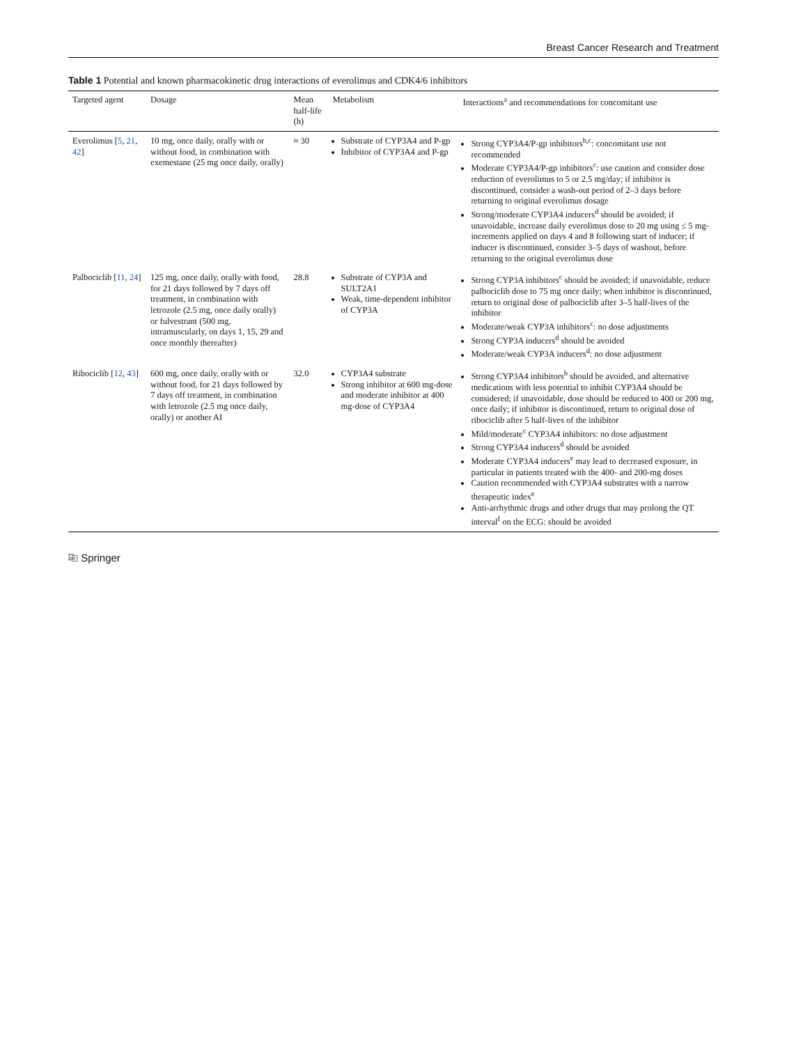Breast Cancer Research and Treatment
Table 1 Potential and known pharmacokinetic drug interactions of everolimus and CDK4/6 inhibitors
| Targeted agent | Dosage | Mean half-life (h) | Metabolism | Interactions<sup>a</sup> and recommendations for concomitant use |
| --- | --- | --- | --- | --- |
| Everolimus [ 5 , 21 , 42 ] | 10 mg, once daily, orally with or without food, in combination with exemestane (25 mg once daily, orally) | ≈ 30 | Substrate of CYP3A4 and P-gp Inhibitor of CYP3A4 and P-gp | Strong CYP3A4/P-gp inhibitors<sup>b,c</sup>: concomitant use not recommended Moderate CYP3A4/P-gp inhibitors<sup>c</sup>: use caution and consider dose reduction of everolimus to 5 or 2.5 mg/day; if inhibitor is discontinued, consider a wash-out period of 2–3 days before returning to original everolimus dosage Strong/moderate CYP3A4 inducers<sup>d</sup> should be avoided; if unavoidable, increase daily everolimus dose to 20 mg using ≤ 5 mg-increments applied on days 4 and 8 following start of inducer; if inducer is discontinued, consider 3–5 days of washout, before returning to the original everolimus dose |
| Palbociclib [ 11 , 24 ] | 125 mg, once daily, orally with food, for 21 days followed by 7 days off treatment, in combination with letrozole (2.5 mg, once daily orally) or fulvestrant (500 mg, intramuscularly, on days 1, 15, 29 and once monthly thereafter) | 28.8 | Substrate of CYP3A and SULT2A1 Weak, time-dependent inhibitor of CYP3A | Strong CYP3A inhibitors<sup>c</sup> should be avoided; if unavoidable, reduce palbociclib dose to 75 mg once daily; when inhibitor is discontinued, return to original dose of palbociclib after 3–5 half-lives of the inhibitor Moderate/weak CYP3A inhibitors<sup>c</sup>: no dose adjustments Strong CYP3A inducers<sup>d</sup> should be avoided Moderate/weak CYP3A inducers<sup>d</sup>: no dose adjustment |
| Ribociclib [ 12 , 43 ] | 600 mg, once daily, orally with or without food, for 21 days followed by 7 days off treatment, in combination with letrozole (2.5 mg once daily, orally) or another AI | 32.0 | CYP3A4 substrate Strong inhibitor at 600 mg-dose and moderate inhibitor at 400 mg-dose of CYP3A4 | Strong CYP3A4 inhibitors<sup>b</sup> should be avoided, and alternative medications with less potential to inhibit CYP3A4 should be considered; if unavoidable, dose should be reduced to 400 or 200 mg, once daily; if inhibitor is discontinued, return to original dose of ribociclib after 5 half-lives of the inhibitor Mild/moderate<sup>c</sup> CYP3A4 inhibitors: no dose adjustment Strong CYP3A4 inducers<sup>d</sup> should be avoided Moderate CYP3A4 inducers<sup>e</sup> may lead to decreased exposure, in particular in patients treated with the 400- and 200-mg doses Caution recommended with CYP3A4 substrates with a narrow therapeutic index<sup>e</sup> Anti-arrhythmic drugs and other drugs that may prolong the QT interval<sup>f</sup> on the ECG: should be avoided |
⎘ Springer